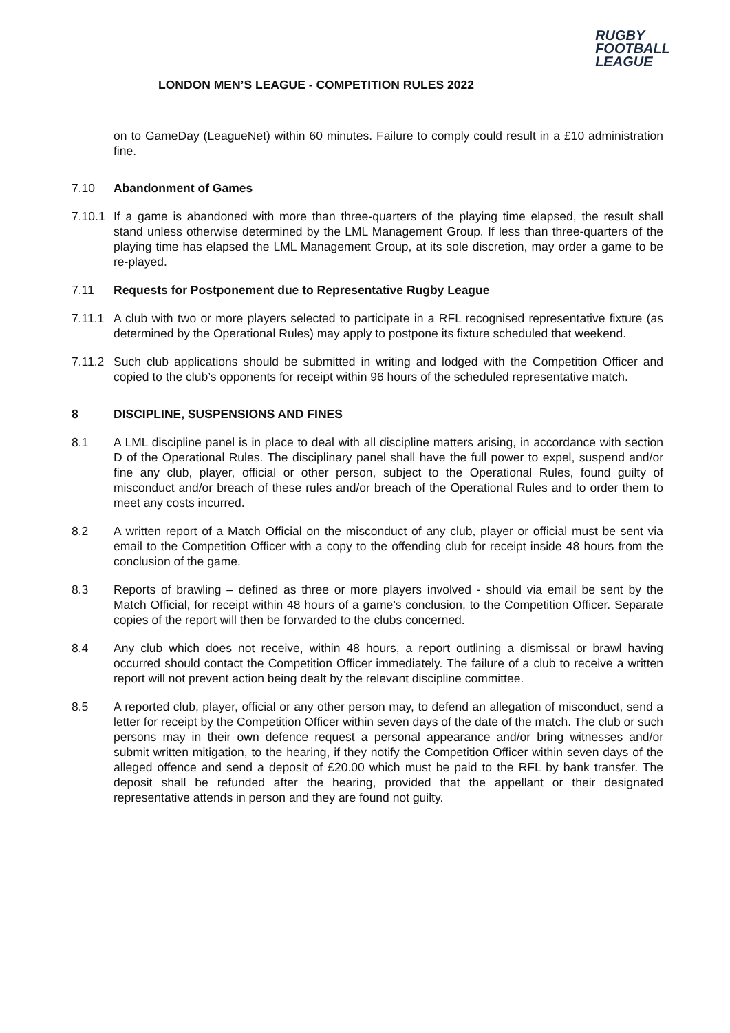LONDON MEN’S LEAGUE - COMPETITION RULES 2022
RUGBY
FOOTBALL
LEAGUE
on to GameDay (LeagueNet) within 60 minutes. Failure to comply could result in a £10 administration fine.
7.10 Abandonment of Games
7.10.1 If a game is abandoned with more than three-quarters of the playing time elapsed, the result shall stand unless otherwise determined by the LML Management Group. If less than three-quarters of the playing time has elapsed the LML Management Group, at its sole discretion, may order a game to be re-played.
7.11 Requests for Postponement due to Representative Rugby League
7.11.1 A club with two or more players selected to participate in a RFL recognised representative fixture (as determined by the Operational Rules) may apply to postpone its fixture scheduled that weekend.
7.11.2 Such club applications should be submitted in writing and lodged with the Competition Officer and copied to the club’s opponents for receipt within 96 hours of the scheduled representative match.
8 DISCIPLINE, SUSPENSIONS AND FINES
8.1 A LML discipline panel is in place to deal with all discipline matters arising, in accordance with section D of the Operational Rules. The disciplinary panel shall have the full power to expel, suspend and/or fine any club, player, official or other person, subject to the Operational Rules, found guilty of misconduct and/or breach of these rules and/or breach of the Operational Rules and to order them to meet any costs incurred.
8.2 A written report of a Match Official on the misconduct of any club, player or official must be sent via email to the Competition Officer with a copy to the offending club for receipt inside 48 hours from the conclusion of the game.
8.3 Reports of brawling – defined as three or more players involved - should via email be sent by the Match Official, for receipt within 48 hours of a game’s conclusion, to the Competition Officer. Separate copies of the report will then be forwarded to the clubs concerned.
8.4 Any club which does not receive, within 48 hours, a report outlining a dismissal or brawl having occurred should contact the Competition Officer immediately. The failure of a club to receive a written report will not prevent action being dealt by the relevant discipline committee.
8.5 A reported club, player, official or any other person may, to defend an allegation of misconduct, send a letter for receipt by the Competition Officer within seven days of the date of the match. The club or such persons may in their own defence request a personal appearance and/or bring witnesses and/or submit written mitigation, to the hearing, if they notify the Competition Officer within seven days of the alleged offence and send a deposit of £20.00 which must be paid to the RFL by bank transfer. The deposit shall be refunded after the hearing, provided that the appellant or their designated representative attends in person and they are found not guilty.